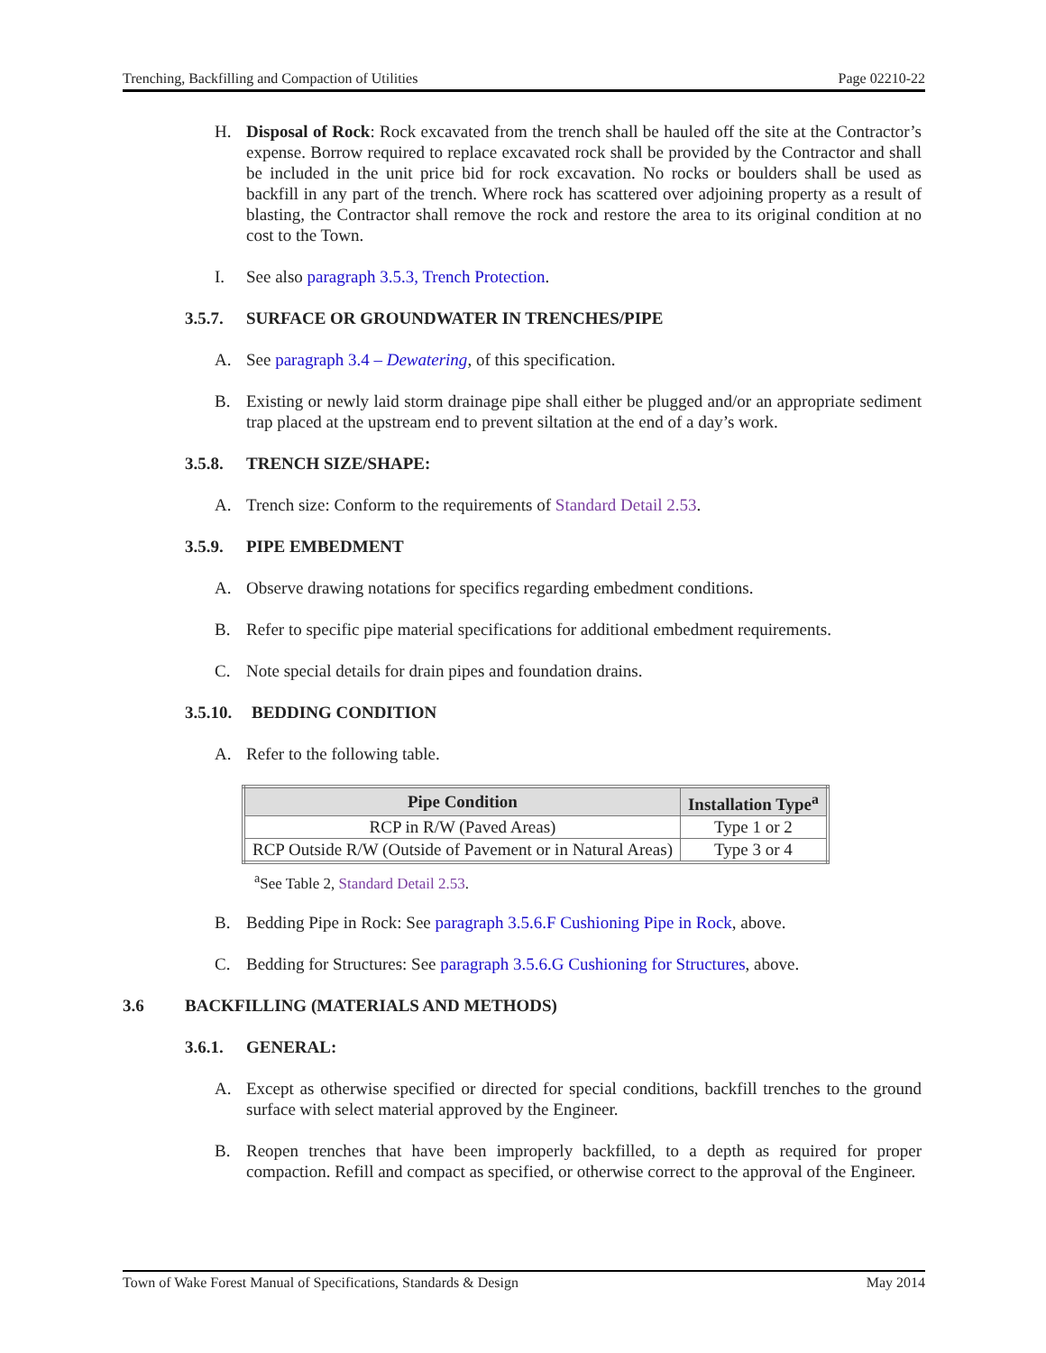Trenching, Backfilling and Compaction of Utilities Page 02210-22
H. Disposal of Rock: Rock excavated from the trench shall be hauled off the site at the Contractor’s expense. Borrow required to replace excavated rock shall be provided by the Contractor and shall be included in the unit price bid for rock excavation. No rocks or boulders shall be used as backfill in any part of the trench. Where rock has scattered over adjoining property as a result of blasting, the Contractor shall remove the rock and restore the area to its original condition at no cost to the Town.
I. See also paragraph 3.5.3, Trench Protection.
3.5.7. SURFACE OR GROUNDWATER IN TRENCHES/PIPE
A. See paragraph 3.4 – Dewatering, of this specification.
B. Existing or newly laid storm drainage pipe shall either be plugged and/or an appropriate sediment trap placed at the upstream end to prevent siltation at the end of a day’s work.
3.5.8. TRENCH SIZE/SHAPE:
A. Trench size: Conform to the requirements of Standard Detail 2.53.
3.5.9. PIPE EMBEDMENT
A. Observe drawing notations for specifics regarding embedment conditions.
B. Refer to specific pipe material specifications for additional embedment requirements.
C. Note special details for drain pipes and foundation drains.
3.5.10. BEDDING CONDITION
A. Refer to the following table.
| Pipe Condition | Installation Type<sup>a</sup> |
| --- | --- |
| RCP in R/W (Paved Areas) | Type 1 or 2 |
| RCP Outside R/W (Outside of Pavement or in Natural Areas) | Type 3 or 4 |
<sup>a</sup> See Table 2, Standard Detail 2.53.
B. Bedding Pipe in Rock: See paragraph 3.5.6.F Cushioning Pipe in Rock, above.
C. Bedding for Structures: See paragraph 3.5.6.G Cushioning for Structures, above.
3.6 BACKFILLING (MATERIALS AND METHODS)
3.6.1. GENERAL:
A. Except as otherwise specified or directed for special conditions, backfill trenches to the ground surface with select material approved by the Engineer.
B. Reopen trenches that have been improperly backfilled, to a depth as required for proper compaction. Refill and compact as specified, or otherwise correct to the approval of the Engineer.
Town of Wake Forest Manual of Specifications, Standards & Design May 2014